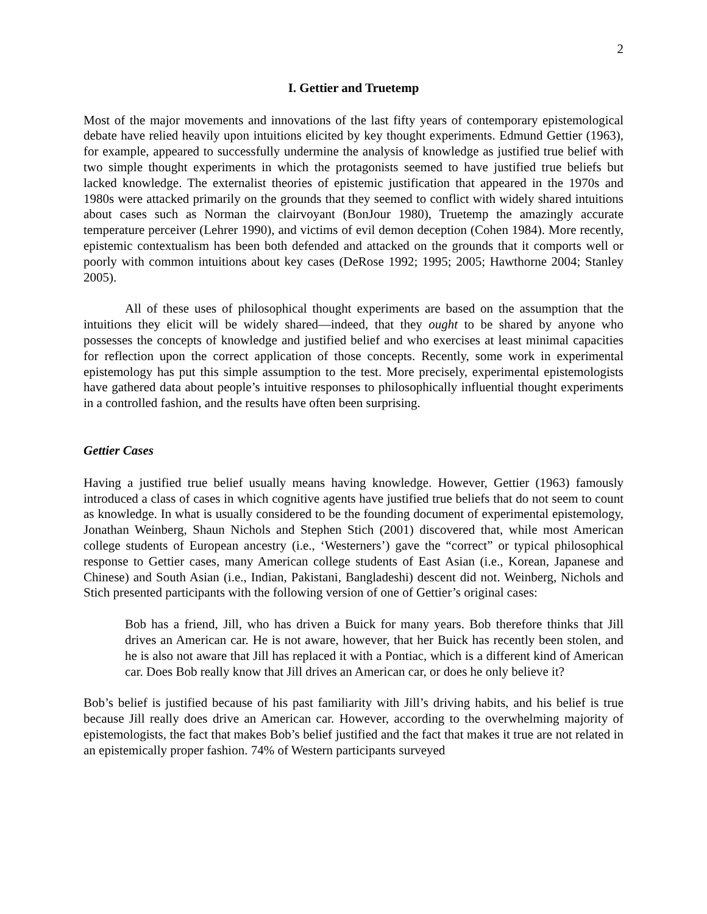2
I. Gettier and Truetemp
Most of the major movements and innovations of the last fifty years of contemporary epistemological debate have relied heavily upon intuitions elicited by key thought experiments. Edmund Gettier (1963), for example, appeared to successfully undermine the analysis of knowledge as justified true belief with two simple thought experiments in which the protagonists seemed to have justified true beliefs but lacked knowledge. The externalist theories of epistemic justification that appeared in the 1970s and 1980s were attacked primarily on the grounds that they seemed to conflict with widely shared intuitions about cases such as Norman the clairvoyant (BonJour 1980), Truetemp the amazingly accurate temperature perceiver (Lehrer 1990), and victims of evil demon deception (Cohen 1984). More recently, epistemic contextualism has been both defended and attacked on the grounds that it comports well or poorly with common intuitions about key cases (DeRose 1992; 1995; 2005; Hawthorne 2004; Stanley 2005).
All of these uses of philosophical thought experiments are based on the assumption that the intuitions they elicit will be widely shared—indeed, that they ought to be shared by anyone who possesses the concepts of knowledge and justified belief and who exercises at least minimal capacities for reflection upon the correct application of those concepts. Recently, some work in experimental epistemology has put this simple assumption to the test. More precisely, experimental epistemologists have gathered data about people’s intuitive responses to philosophically influential thought experiments in a controlled fashion, and the results have often been surprising.
Gettier Cases
Having a justified true belief usually means having knowledge. However, Gettier (1963) famously introduced a class of cases in which cognitive agents have justified true beliefs that do not seem to count as knowledge. In what is usually considered to be the founding document of experimental epistemology, Jonathan Weinberg, Shaun Nichols and Stephen Stich (2001) discovered that, while most American college students of European ancestry (i.e., ‘Westerners’) gave the “correct” or typical philosophical response to Gettier cases, many American college students of East Asian (i.e., Korean, Japanese and Chinese) and South Asian (i.e., Indian, Pakistani, Bangladeshi) descent did not. Weinberg, Nichols and Stich presented participants with the following version of one of Gettier’s original cases:
Bob has a friend, Jill, who has driven a Buick for many years. Bob therefore thinks that Jill drives an American car. He is not aware, however, that her Buick has recently been stolen, and he is also not aware that Jill has replaced it with a Pontiac, which is a different kind of American car. Does Bob really know that Jill drives an American car, or does he only believe it?
Bob’s belief is justified because of his past familiarity with Jill’s driving habits, and his belief is true because Jill really does drive an American car. However, according to the overwhelming majority of epistemologists, the fact that makes Bob’s belief justified and the fact that makes it true are not related in an epistemically proper fashion. 74% of Western participants surveyed